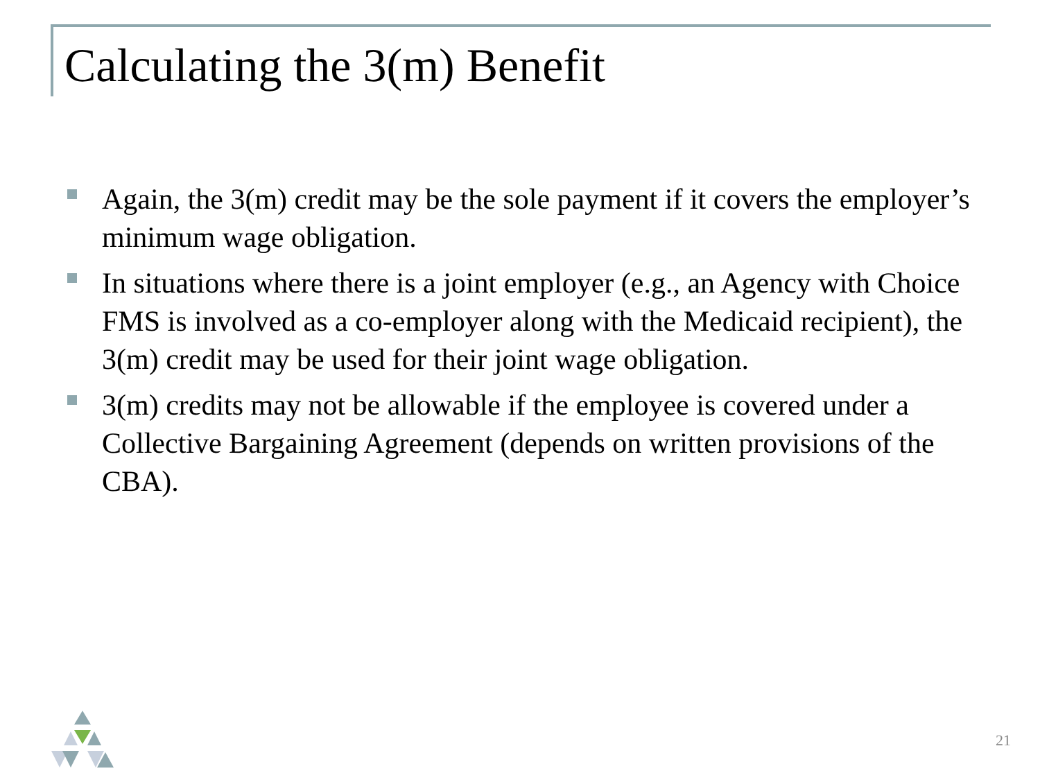Calculating the 3(m) Benefit
Again, the 3(m) credit may be the sole payment if it covers the employer’s minimum wage obligation.
In situations where there is a joint employer (e.g., an Agency with Choice FMS is involved as a co-employer along with the Medicaid recipient), the 3(m) credit may be used for their joint wage obligation.
3(m) credits may not be allowable if the employee is covered under a Collective Bargaining Agreement (depends on written provisions of the CBA).
21